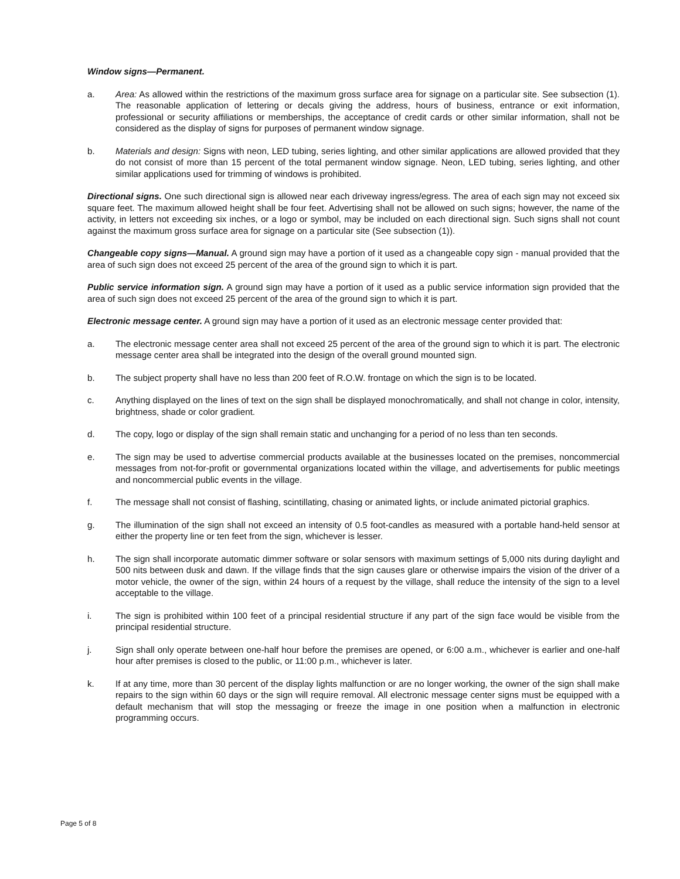Window signs—Permanent.
a. Area: As allowed within the restrictions of the maximum gross surface area for signage on a particular site. See subsection (1). The reasonable application of lettering or decals giving the address, hours of business, entrance or exit information, professional or security affiliations or memberships, the acceptance of credit cards or other similar information, shall not be considered as the display of signs for purposes of permanent window signage.
b. Materials and design: Signs with neon, LED tubing, series lighting, and other similar applications are allowed provided that they do not consist of more than 15 percent of the total permanent window signage. Neon, LED tubing, series lighting, and other similar applications used for trimming of windows is prohibited.
Directional signs. One such directional sign is allowed near each driveway ingress/egress. The area of each sign may not exceed six square feet. The maximum allowed height shall be four feet. Advertising shall not be allowed on such signs; however, the name of the activity, in letters not exceeding six inches, or a logo or symbol, may be included on each directional sign. Such signs shall not count against the maximum gross surface area for signage on a particular site (See subsection (1)).
Changeable copy signs—Manual. A ground sign may have a portion of it used as a changeable copy sign - manual provided that the area of such sign does not exceed 25 percent of the area of the ground sign to which it is part.
Public service information sign. A ground sign may have a portion of it used as a public service information sign provided that the area of such sign does not exceed 25 percent of the area of the ground sign to which it is part.
Electronic message center. A ground sign may have a portion of it used as an electronic message center provided that:
a. The electronic message center area shall not exceed 25 percent of the area of the ground sign to which it is part. The electronic message center area shall be integrated into the design of the overall ground mounted sign.
b. The subject property shall have no less than 200 feet of R.O.W. frontage on which the sign is to be located.
c. Anything displayed on the lines of text on the sign shall be displayed monochromatically, and shall not change in color, intensity, brightness, shade or color gradient.
d. The copy, logo or display of the sign shall remain static and unchanging for a period of no less than ten seconds.
e. The sign may be used to advertise commercial products available at the businesses located on the premises, noncommercial messages from not-for-profit or governmental organizations located within the village, and advertisements for public meetings and noncommercial public events in the village.
f. The message shall not consist of flashing, scintillating, chasing or animated lights, or include animated pictorial graphics.
g. The illumination of the sign shall not exceed an intensity of 0.5 foot-candles as measured with a portable hand-held sensor at either the property line or ten feet from the sign, whichever is lesser.
h. The sign shall incorporate automatic dimmer software or solar sensors with maximum settings of 5,000 nits during daylight and 500 nits between dusk and dawn. If the village finds that the sign causes glare or otherwise impairs the vision of the driver of a motor vehicle, the owner of the sign, within 24 hours of a request by the village, shall reduce the intensity of the sign to a level acceptable to the village.
i. The sign is prohibited within 100 feet of a principal residential structure if any part of the sign face would be visible from the principal residential structure.
j. Sign shall only operate between one-half hour before the premises are opened, or 6:00 a.m., whichever is earlier and one-half hour after premises is closed to the public, or 11:00 p.m., whichever is later.
k. If at any time, more than 30 percent of the display lights malfunction or are no longer working, the owner of the sign shall make repairs to the sign within 60 days or the sign will require removal. All electronic message center signs must be equipped with a default mechanism that will stop the messaging or freeze the image in one position when a malfunction in electronic programming occurs.
Page 5 of 8